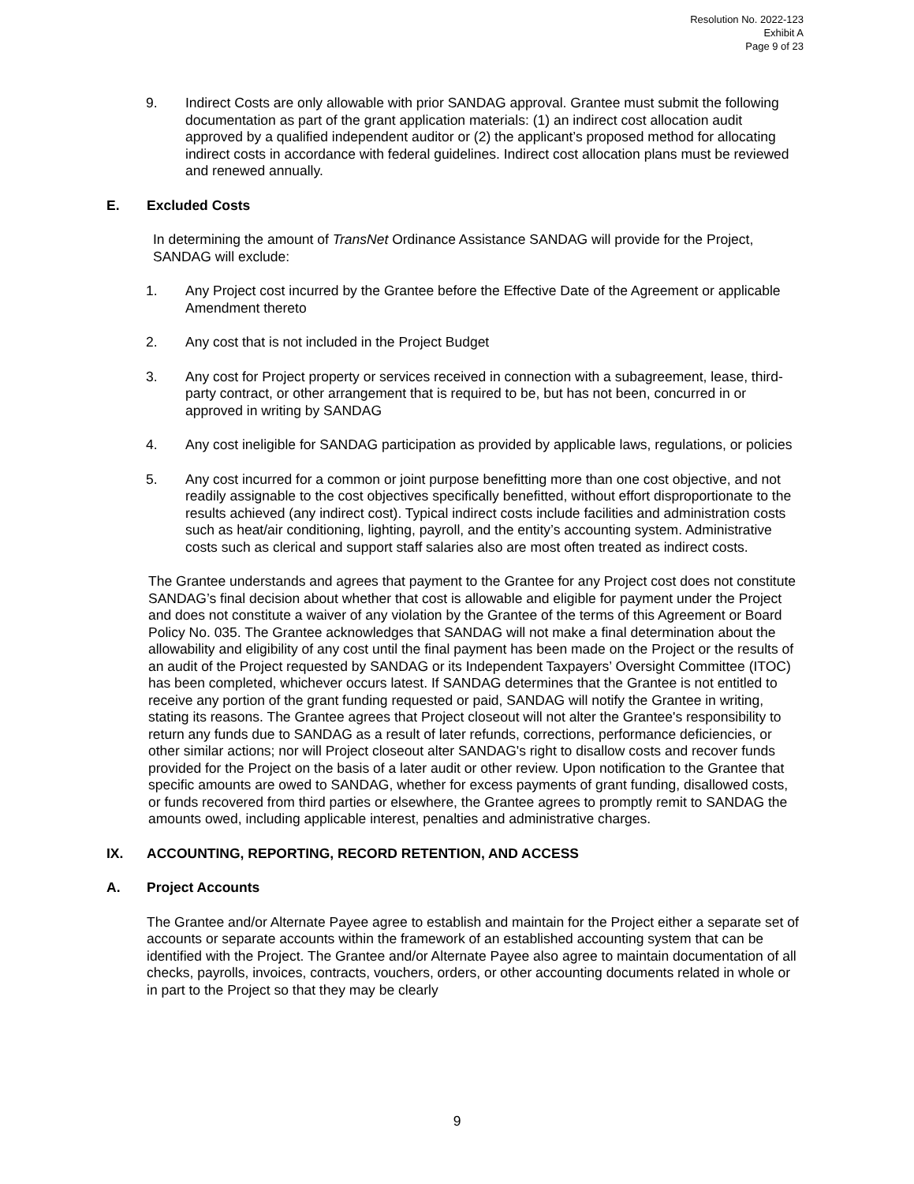Resolution No. 2022-123
Exhibit A
Page 9 of 23
9. Indirect Costs are only allowable with prior SANDAG approval. Grantee must submit the following documentation as part of the grant application materials: (1) an indirect cost allocation audit approved by a qualified independent auditor or (2) the applicant’s proposed method for allocating indirect costs in accordance with federal guidelines. Indirect cost allocation plans must be reviewed and renewed annually.
E. Excluded Costs
In determining the amount of TransNet Ordinance Assistance SANDAG will provide for the Project, SANDAG will exclude:
1. Any Project cost incurred by the Grantee before the Effective Date of the Agreement or applicable Amendment thereto
2. Any cost that is not included in the Project Budget
3. Any cost for Project property or services received in connection with a subagreement, lease, third-party contract, or other arrangement that is required to be, but has not been, concurred in or approved in writing by SANDAG
4. Any cost ineligible for SANDAG participation as provided by applicable laws, regulations, or policies
5. Any cost incurred for a common or joint purpose benefitting more than one cost objective, and not readily assignable to the cost objectives specifically benefitted, without effort disproportionate to the results achieved (any indirect cost). Typical indirect costs include facilities and administration costs such as heat/air conditioning, lighting, payroll, and the entity’s accounting system. Administrative costs such as clerical and support staff salaries also are most often treated as indirect costs.
The Grantee understands and agrees that payment to the Grantee for any Project cost does not constitute SANDAG’s final decision about whether that cost is allowable and eligible for payment under the Project and does not constitute a waiver of any violation by the Grantee of the terms of this Agreement or Board Policy No. 035. The Grantee acknowledges that SANDAG will not make a final determination about the allowability and eligibility of any cost until the final payment has been made on the Project or the results of an audit of the Project requested by SANDAG or its Independent Taxpayers’ Oversight Committee (ITOC) has been completed, whichever occurs latest. If SANDAG determines that the Grantee is not entitled to receive any portion of the grant funding requested or paid, SANDAG will notify the Grantee in writing, stating its reasons. The Grantee agrees that Project closeout will not alter the Grantee's responsibility to return any funds due to SANDAG as a result of later refunds, corrections, performance deficiencies, or other similar actions; nor will Project closeout alter SANDAG's right to disallow costs and recover funds provided for the Project on the basis of a later audit or other review. Upon notification to the Grantee that specific amounts are owed to SANDAG, whether for excess payments of grant funding, disallowed costs, or funds recovered from third parties or elsewhere, the Grantee agrees to promptly remit to SANDAG the amounts owed, including applicable interest, penalties and administrative charges.
IX. ACCOUNTING, REPORTING, RECORD RETENTION, AND ACCESS
A. Project Accounts
The Grantee and/or Alternate Payee agree to establish and maintain for the Project either a separate set of accounts or separate accounts within the framework of an established accounting system that can be identified with the Project. The Grantee and/or Alternate Payee also agree to maintain documentation of all checks, payrolls, invoices, contracts, vouchers, orders, or other accounting documents related in whole or in part to the Project so that they may be clearly
9